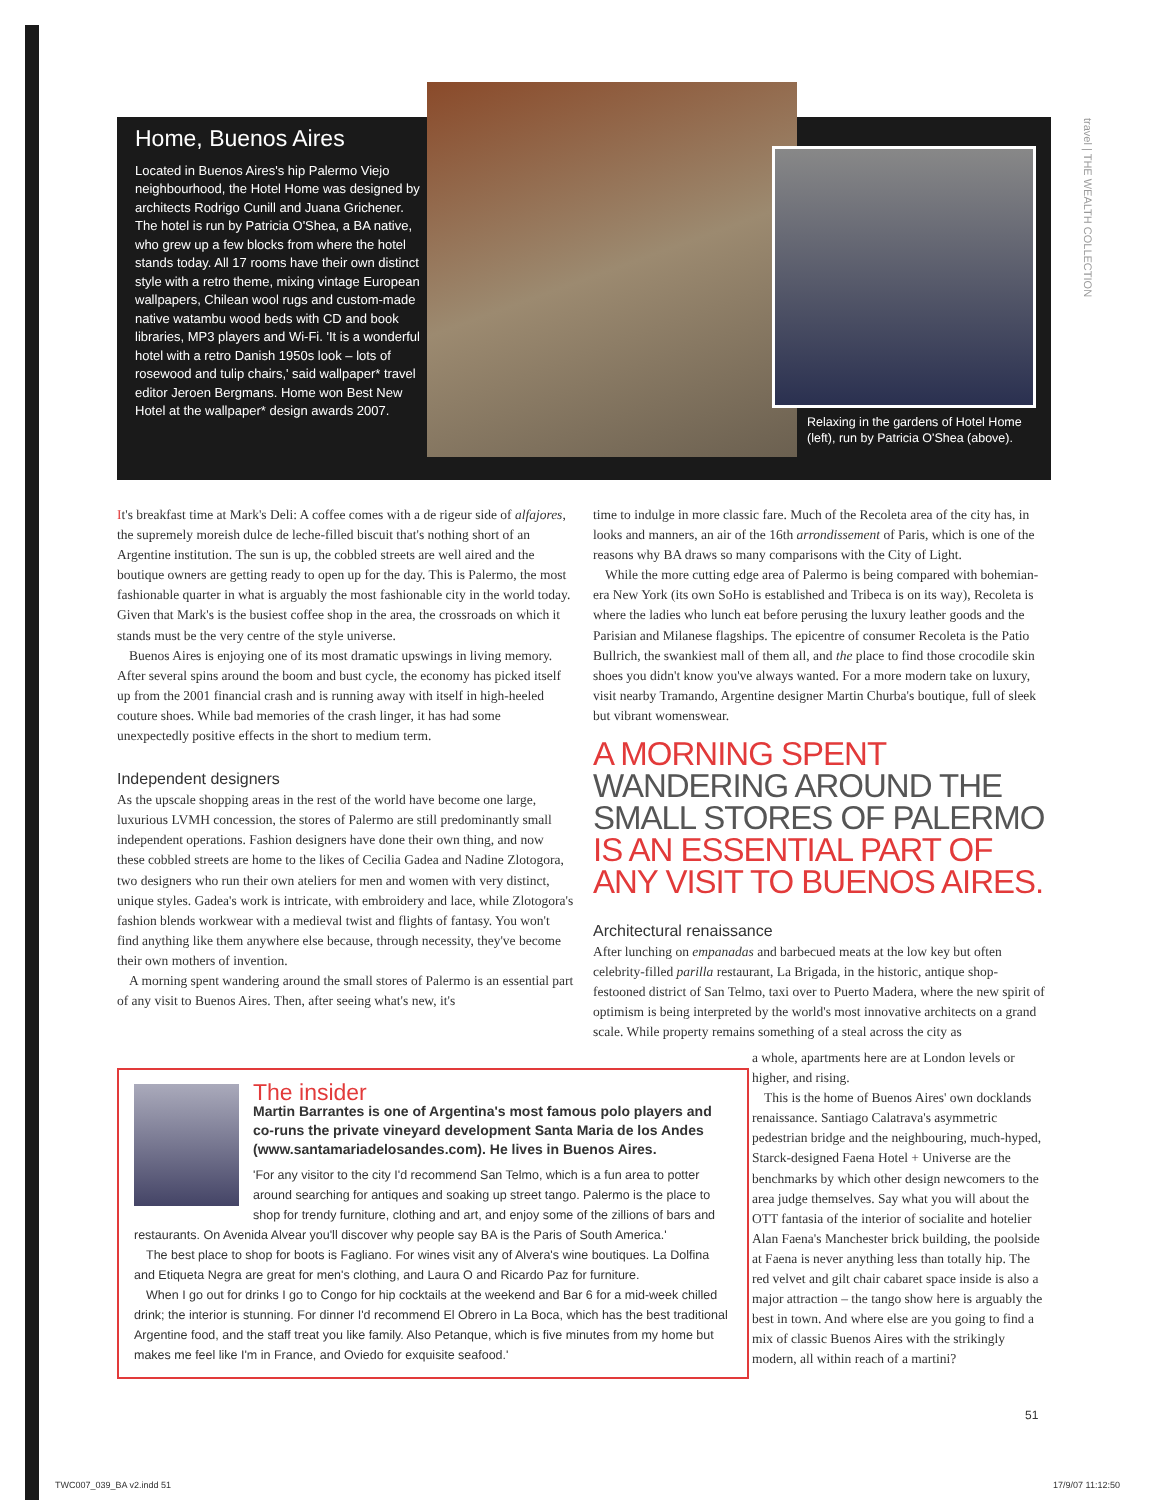Home, Buenos Aires
Located in Buenos Aires's hip Palermo Viejo neighbourhood, the Hotel Home was designed by architects Rodrigo Cunill and Juana Grichener. The hotel is run by Patricia O'Shea, a BA native, who grew up a few blocks from where the hotel stands today. All 17 rooms have their own distinct style with a retro theme, mixing vintage European wallpapers, Chilean wool rugs and custom-made native watambu wood beds with CD and book libraries, MP3 players and Wi-Fi. 'It is a wonderful hotel with a retro Danish 1950s look – lots of rosewood and tulip chairs,' said wallpaper* travel editor Jeroen Bergmans. Home won Best New Hotel at the wallpaper* design awards 2007.
Relaxing in the gardens of Hotel Home (left), run by Patricia O'Shea (above).
travel | THE WEALTH COLLECTION
It's breakfast time at Mark's Deli: A coffee comes with a de rigeur side of alfajores, the supremely moreish dulce de leche-filled biscuit that's nothing short of an Argentine institution. The sun is up, the cobbled streets are well aired and the boutique owners are getting ready to open up for the day. This is Palermo, the most fashionable quarter in what is arguably the most fashionable city in the world today. Given that Mark's is the busiest coffee shop in the area, the crossroads on which it stands must be the very centre of the style universe.
Buenos Aires is enjoying one of its most dramatic upswings in living memory. After several spins around the boom and bust cycle, the economy has picked itself up from the 2001 financial crash and is running away with itself in high-heeled couture shoes. While bad memories of the crash linger, it has had some unexpectedly positive effects in the short to medium term.
Independent designers
As the upscale shopping areas in the rest of the world have become one large, luxurious LVMH concession, the stores of Palermo are still predominantly small independent operations. Fashion designers have done their own thing, and now these cobbled streets are home to the likes of Cecilia Gadea and Nadine Zlotogora, two designers who run their own ateliers for men and women with very distinct, unique styles. Gadea's work is intricate, with embroidery and lace, while Zlotogora's fashion blends workwear with a medieval twist and flights of fantasy. You won't find anything like them anywhere else because, through necessity, they've become their own mothers of invention.
A morning spent wandering around the small stores of Palermo is an essential part of any visit to Buenos Aires. Then, after seeing what's new, it's
time to indulge in more classic fare. Much of the Recoleta area of the city has, in looks and manners, an air of the 16th arrondissement of Paris, which is one of the reasons why BA draws so many comparisons with the City of Light.
While the more cutting edge area of Palermo is being compared with bohemian-era New York (its own SoHo is established and Tribeca is on its way), Recoleta is where the ladies who lunch eat before perusing the luxury leather goods and the Parisian and Milanese flagships. The epicentre of consumer Recoleta is the Patio Bullrich, the swankiest mall of them all, and the place to find those crocodile skin shoes you didn't know you've always wanted. For a more modern take on luxury, visit nearby Tramando, Argentine designer Martin Churba's boutique, full of sleek but vibrant womenswear.
A MORNING SPENT WANDERING AROUND THE SMALL STORES OF PALERMO IS AN ESSENTIAL PART OF ANY VISIT TO BUENOS AIRES.
Architectural renaissance
After lunching on empanadas and barbecued meats at the low key but often celebrity-filled parilla restaurant, La Brigada, in the historic, antique shop-festooned district of San Telmo, taxi over to Puerto Madera, where the new spirit of optimism is being interpreted by the world's most innovative architects on a grand scale. While property remains something of a steal across the city as
a whole, apartments here are at London levels or higher, and rising.
This is the home of Buenos Aires' own docklands renaissance. Santiago Calatrava's asymmetric pedestrian bridge and the neighbouring, much-hyped, Starck-designed Faena Hotel + Universe are the benchmarks by which other design newcomers to the area judge themselves. Say what you will about the OTT fantasia of the interior of socialite and hotelier Alan Faena's Manchester brick building, the poolside at Faena is never anything less than totally hip. The red velvet and gilt chair cabaret space inside is also a major attraction – the tango show here is arguably the best in town. And where else are you going to find a mix of classic Buenos Aires with the strikingly modern, all within reach of a martini?
The insider
Martin Barrantes is one of Argentina's most famous polo players and co-runs the private vineyard development Santa Maria de los Andes (www.santamariadelosandes.com). He lives in Buenos Aires.
'For any visitor to the city I'd recommend San Telmo, which is a fun area to potter around searching for antiques and soaking up street tango. Palermo is the place to shop for trendy furniture, clothing and art, and enjoy some of the zillions of bars and restaurants. On Avenida Alvear you'll discover why people say BA is the Paris of South America.'
The best place to shop for boots is Fagliano. For wines visit any of Alvera's wine boutiques. La Dolfina and Etiqueta Negra are great for men's clothing, and Laura O and Ricardo Paz for furniture.
When I go out for drinks I go to Congo for hip cocktails at the weekend and Bar 6 for a mid-week chilled drink; the interior is stunning. For dinner I'd recommend El Obrero in La Boca, which has the best traditional Argentine food, and the staff treat you like family. Also Petanque, which is five minutes from my home but makes me feel like I'm in France, and Oviedo for exquisite seafood.'
51
TWC007_039_BA v2.indd 51 17/9/07 11:12:50